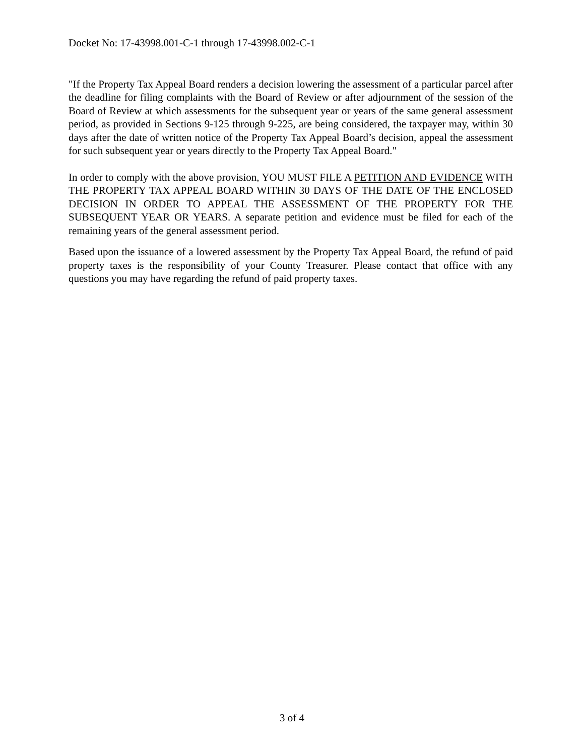Docket No: 17-43998.001-C-1 through 17-43998.002-C-1
"If the Property Tax Appeal Board renders a decision lowering the assessment of a particular parcel after the deadline for filing complaints with the Board of Review or after adjournment of the session of the Board of Review at which assessments for the subsequent year or years of the same general assessment period, as provided in Sections 9-125 through 9-225, are being considered, the taxpayer may, within 30 days after the date of written notice of the Property Tax Appeal Board’s decision, appeal the assessment for such subsequent year or years directly to the Property Tax Appeal Board."
In order to comply with the above provision, YOU MUST FILE A PETITION AND EVIDENCE WITH THE PROPERTY TAX APPEAL BOARD WITHIN 30 DAYS OF THE DATE OF THE ENCLOSED DECISION IN ORDER TO APPEAL THE ASSESSMENT OF THE PROPERTY FOR THE SUBSEQUENT YEAR OR YEARS. A separate petition and evidence must be filed for each of the remaining years of the general assessment period.
Based upon the issuance of a lowered assessment by the Property Tax Appeal Board, the refund of paid property taxes is the responsibility of your County Treasurer. Please contact that office with any questions you may have regarding the refund of paid property taxes.
3 of 4